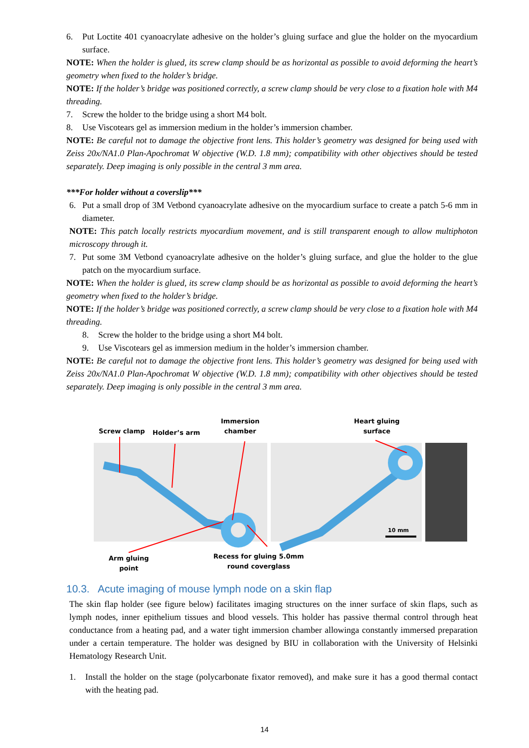6. Put Loctite 401 cyanoacrylate adhesive on the holder’s gluing surface and glue the holder on the myocardium surface.
NOTE: When the holder is glued, its screw clamp should be as horizontal as possible to avoid deforming the heart’s geometry when fixed to the holder’s bridge.
NOTE: If the holder’s bridge was positioned correctly, a screw clamp should be very close to a fixation hole with M4 threading.
7. Screw the holder to the bridge using a short M4 bolt.
8. Use Viscotears gel as immersion medium in the holder’s immersion chamber.
NOTE: Be careful not to damage the objective front lens. This holder’s geometry was designed for being used with Zeiss 20x/NA1.0 Plan-Apochromat W objective (W.D. 1.8 mm); compatibility with other objectives should be tested separately. Deep imaging is only possible in the central 3 mm area.
***For holder without a coverslip***
6. Put a small drop of 3M Vetbond cyanoacrylate adhesive on the myocardium surface to create a patch 5-6 mm in diameter.
NOTE: This patch locally restricts myocardium movement, and is still transparent enough to allow multiphoton microscopy through it.
7. Put some 3M Vetbond cyanoacrylate adhesive on the holder’s gluing surface, and glue the holder to the glue patch on the myocardium surface.
NOTE: When the holder is glued, its screw clamp should be as horizontal as possible to avoid deforming the heart’s geometry when fixed to the holder’s bridge.
NOTE: If the holder’s bridge was positioned correctly, a screw clamp should be very close to a fixation hole with M4 threading.
8. Screw the holder to the bridge using a short M4 bolt.
9. Use Viscotears gel as immersion medium in the holder’s immersion chamber.
NOTE: Be careful not to damage the objective front lens. This holder’s geometry was designed for being used with Zeiss 20x/NA1.0 Plan-Apochromat W objective (W.D. 1.8 mm); compatibility with other objectives should be tested separately. Deep imaging is only possible in the central 3 mm area.
Screw clamp Holder’s arm
Immersion
chamber
Heart gluing
surface
10 mm
Arm gluing
point
Recess for gluing 5.0mm
round coverglass
10.3. Acute imaging of mouse lymph node on a skin flap
The skin flap holder (see figure below) facilitates imaging structures on the inner surface of skin flaps, such as lymph nodes, inner epithelium tissues and blood vessels. This holder has passive thermal control through heat conductance from a heating pad, and a water tight immersion chamber allowinga constantly immersed preparation under a certain temperature. The holder was designed by BIU in collaboration with the University of Helsinki Hematology Research Unit.
1. Install the holder on the stage (polycarbonate fixator removed), and make sure it has a good thermal contact with the heating pad.
14